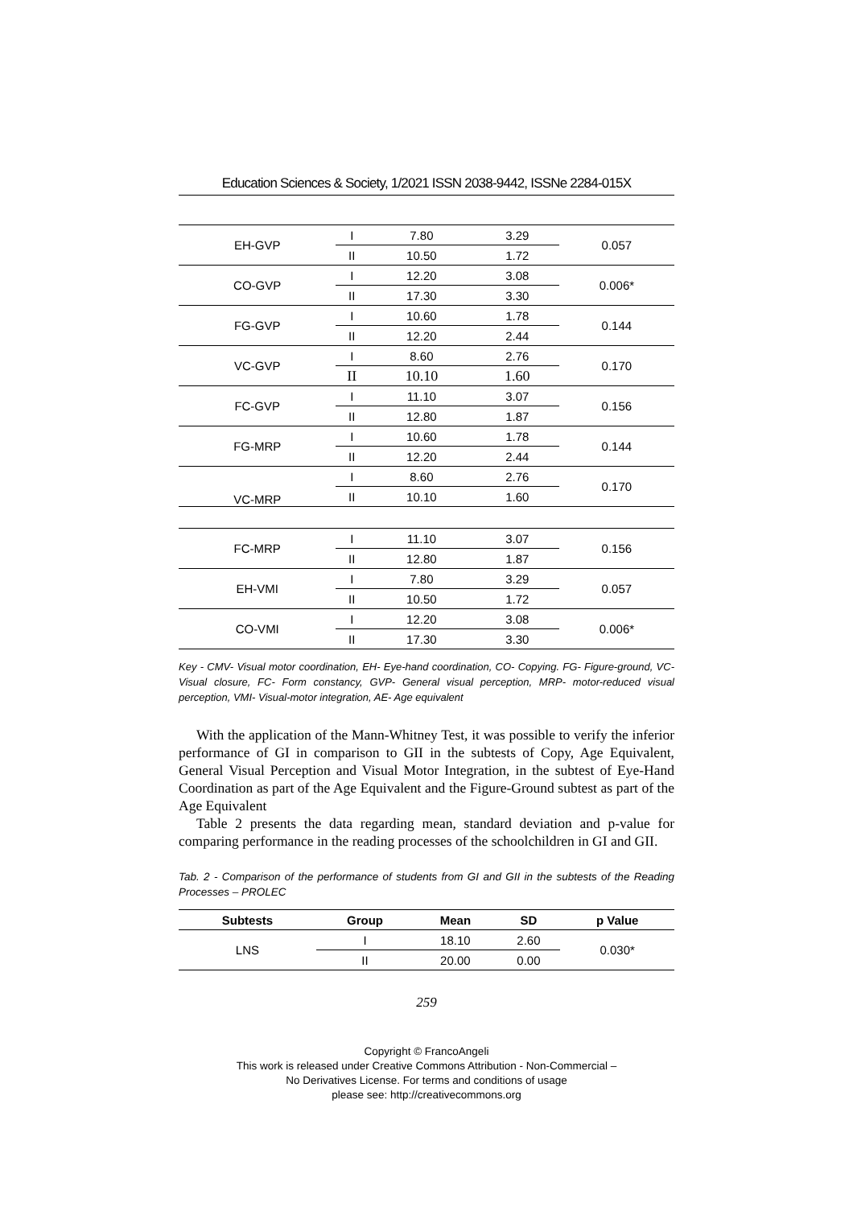Education Sciences & Society, 1/2021 ISSN 2038-9442, ISSNe 2284-015X
| EH-GVP | I | 7.80 | 3.29 | 0.057 |
| | II | 10.50 | 1.72 | |
| CO-GVP | I | 12.20 | 3.08 | 0.006* |
| | II | 17.30 | 3.30 | |
| FG-GVP | I | 10.60 | 1.78 | 0.144 |
| | II | 12.20 | 2.44 | |
| VC-GVP | I | 8.60 | 2.76 | 0.170 |
| | II | 10.10 | 1.60 | |
| FC-GVP | I | 11.10 | 3.07 | 0.156 |
| | II | 12.80 | 1.87 | |
| FG-MRP | I | 10.60 | 1.78 | 0.144 |
| | II | 12.20 | 2.44 | |
| VC-MRP | I | 8.60 | 2.76 | 0.170 |
| | II | 10.10 | 1.60 | |
| FC-MRP | I | 11.10 | 3.07 | 0.156 |
| | II | 12.80 | 1.87 | |
| EH-VMI | I | 7.80 | 3.29 | 0.057 |
| | II | 10.50 | 1.72 | |
| CO-VMI | I | 12.20 | 3.08 | 0.006* |
| | II | 17.30 | 3.30 | |
Key - CMV- Visual motor coordination, EH- Eye-hand coordination, CO- Copying. FG- Figure-ground, VC- Visual closure, FC- Form constancy, GVP- General visual perception, MRP- motor-reduced visual perception, VMI- Visual-motor integration, AE- Age equivalent
With the application of the Mann-Whitney Test, it was possible to verify the inferior performance of GI in comparison to GII in the subtests of Copy, Age Equivalent, General Visual Perception and Visual Motor Integration, in the subtest of Eye-Hand Coordination as part of the Age Equivalent and the Figure-Ground subtest as part of the Age Equivalent
Table 2 presents the data regarding mean, standard deviation and p-value for comparing performance in the reading processes of the schoolchildren in GI and GII.
Tab. 2 - Comparison of the performance of students from GI and GII in the subtests of the Reading Processes – PROLEC
| Subtests | Group | Mean | SD | p Value |
| --- | --- | --- | --- | --- |
| LNS | I | 18.10 | 2.60 | 0.030* |
| | II | 20.00 | 0.00 | |
259
Copyright © FrancoAngeli
This work is released under Creative Commons Attribution - Non-Commercial –
No Derivatives License. For terms and conditions of usage
please see: http://creativecommons.org